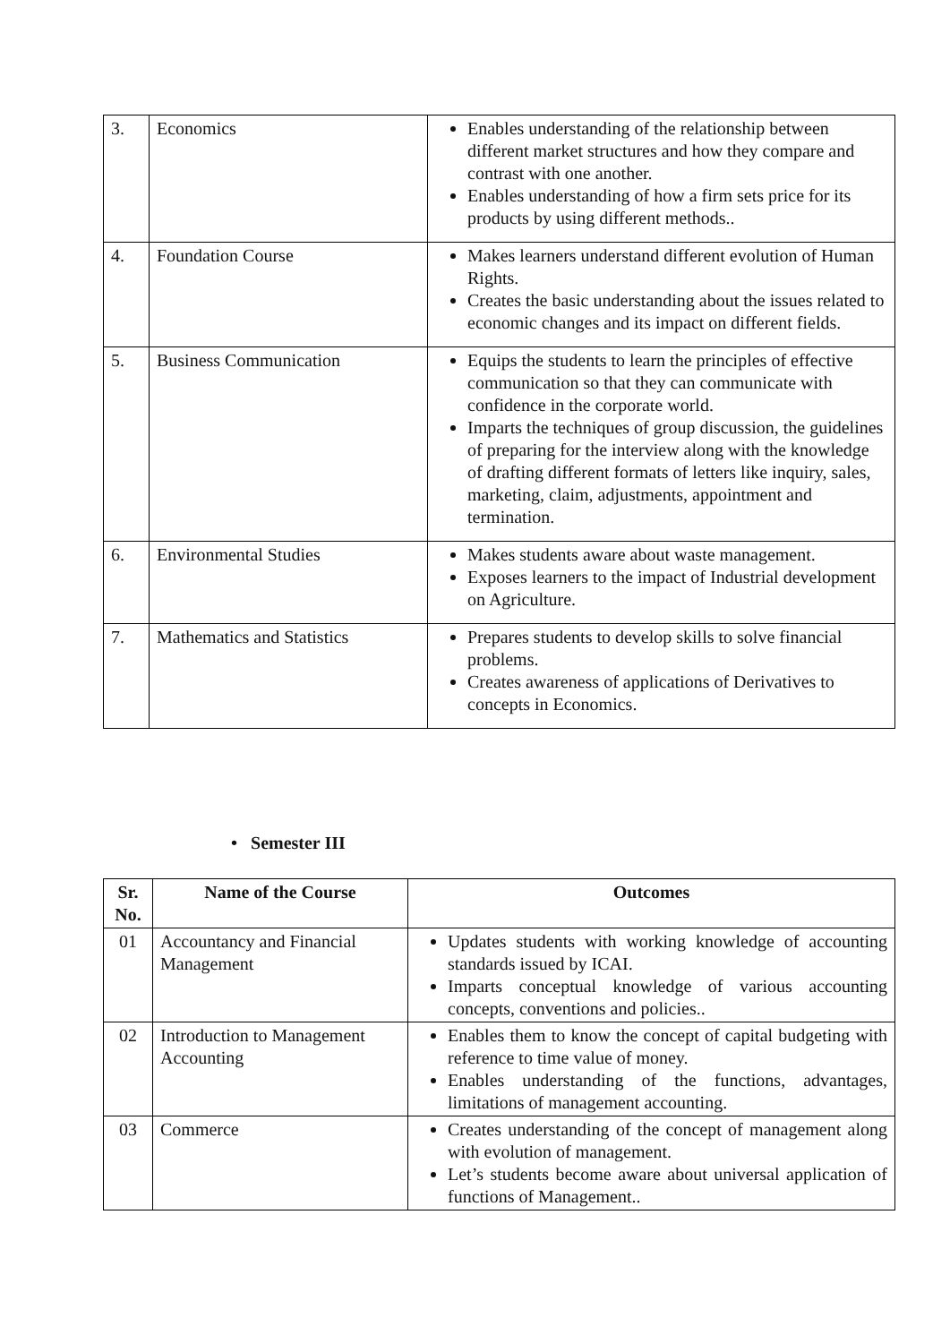| 3. | Economics | Enables understanding of the relationship between different market structures and how they compare and contrast with one another. Enables understanding of how a firm sets price for its products by using different methods.. |
| 4. | Foundation Course | Makes learners understand different evolution of Human Rights. Creates the basic understanding about the issues related to economic changes and its impact on different fields. |
| 5. | Business Communication | Equips the students to learn the principles of effective communication so that they can communicate with confidence in the corporate world. Imparts the techniques of group discussion, the guidelines of preparing for the interview along with the knowledge of drafting different formats of letters like inquiry, sales, marketing, claim, adjustments, appointment and termination. |
| 6. | Environmental Studies | Makes students aware about waste management. Exposes learners to the impact of Industrial development on Agriculture. |
| 7. | Mathematics and Statistics | Prepares students to develop skills to solve financial problems. Creates awareness of applications of Derivatives to concepts in Economics. |
• Semester III
| Sr. No. | Name of the Course | Outcomes |
| --- | --- | --- |
| 01 | Accountancy and Financial Management | Updates students with working knowledge of accounting standards issued by ICAI. Imparts conceptual knowledge of various accounting concepts, conventions and policies.. |
| 02 | Introduction to Management Accounting | Enables them to know the concept of capital budgeting with reference to time value of money. Enables understanding of the functions, advantages, limitations of management accounting. |
| 03 | Commerce | Creates understanding of the concept of management along with evolution of management. Let’s students become aware about universal application of functions of Management.. |